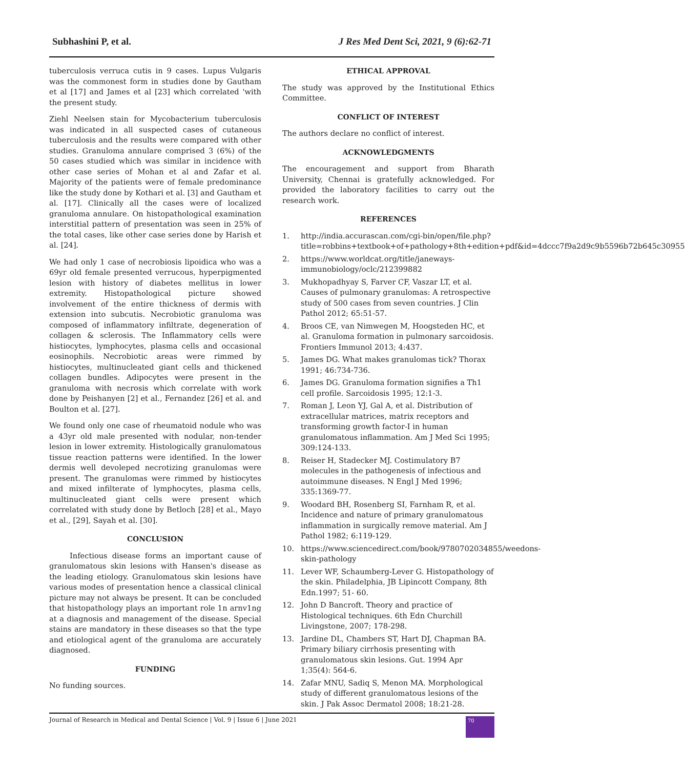Subhashini P, et al. J Res Med Dent Sci, 2021, 9 (6):62-71
tuberculosis verruca cutis in 9 cases. Lupus Vulgaris was the commonest form in studies done by Gautham et al [17] and James et al [23] which correlated 'with the present study.
Ziehl Neelsen stain for Mycobacterium tuberculosis was indicated in all suspected cases of cutaneous tuberculosis and the results were compared with other studies. Granuloma annulare comprised 3 (6%) of the 50 cases studied which was similar in incidence with other case series of Mohan et al and Zafar et al. Majority of the patients were of female predominance like the study done by Kothari et al. [3] and Gautham et al. [17]. Clinically all the cases were of localized granuloma annulare. On histopathological examination interstitial pattern of presentation was seen in 25% of the total cases, like other case series done by Harish et al. [24].
We had only 1 case of necrobiosis lipoidica who was a 69yr old female presented verrucous, hyperpigmented lesion with history of diabetes mellitus in lower extremity. Histopathological picture showed involvement of the entire thickness of dermis with extension into subcutis. Necrobiotic granuloma was composed of inflammatory infiltrate, degeneration of collagen & sclerosis. The Inflammatory cells were histiocytes, lymphocytes, plasma cells and occasional eosinophils. Necrobiotic areas were rimmed by histiocytes, multinucleated giant cells and thickened collagen bundles. Adipocytes were present in the granuloma with necrosis which correlate with work done by Peishanyen [2] et al., Fernandez [26] et al. and Boulton et al. [27].
We found only one case of rheumatoid nodule who was a 43yr old male presented with nodular, non-tender lesion in lower extremity. Histologically granulomatous tissue reaction patterns were identified. In the lower dermis well devoleped necrotizing granulomas were present. The granulomas were rimmed by histiocytes and mixed infilterate of lymphocytes, plasma cells, multinucleated giant cells were present which correlated with study done by Betloch [28] et al., Mayo et al., [29], Sayah et al. [30].
CONCLUSION
Infectious disease forms an important cause of granulomatous skin lesions with Hansen's disease as the leading etiology. Granulomatous skin lesions have various modes of presentation hence a classical clinical picture may not always be present. It can be concluded that histopathology plays an important role 1n arnv1ng at a diagnosis and management of the disease. Special stains are mandatory in these diseases so that the type and etiological agent of the granuloma are accurately diagnosed.
FUNDING
No funding sources.
ETHICAL APPROVAL
The study was approved by the Institutional Ethics Committee.
CONFLICT OF INTEREST
The authors declare no conflict of interest.
ACKNOWLEDGMENTS
The encouragement and support from Bharath University, Chennai is gratefully acknowledged. For provided the laboratory facilities to carry out the research work.
REFERENCES
1. http://india.accurascan.com/cgi-bin/open/file.php?title=robbins+textbook+of+pathology+8th+edition+pdf&id=4dccc7f9a2d9c9b5596b72b645c30955
2. https://www.worldcat.org/title/janeways-immunobiology/oclc/212399882
3. Mukhopadhyay S, Farver CF, Vaszar LT, et al. Causes of pulmonary granulomas: A retrospective study of 500 cases from seven countries. J Clin Pathol 2012; 65:51-57.
4. Broos CE, van Nimwegen M, Hoogsteden HC, et al. Granuloma formation in pulmonary sarcoidosis. Frontiers Immunol 2013; 4:437.
5. James DG. What makes granulomas tick? Thorax 1991; 46:734-736.
6. James DG. Granuloma formation signifies a Th1 cell profile. Sarcoidosis 1995; 12:1-3.
7. Roman J, Leon YJ, Gal A, et al. Distribution of extracellular matrices, matrix receptors and transforming growth factor-I in human granulomatous inflammation. Am J Med Sci 1995; 309:124-133.
8. Reiser H, Stadecker MJ. Costimulatory B7 molecules in the pathogenesis of infectious and autoimmune diseases. N Engl J Med 1996; 335:1369-77.
9. Woodard BH, Rosenberg SI, Farnham R, et al. Incidence and nature of primary granulomatous inflammation in surgically remove material. Am J Pathol 1982; 6:119-129.
10. https://www.sciencedirect.com/book/9780702034855/weedons-skin-pathology
11. Lever WF, Schaumberg-Lever G. Histopathology of the skin. Philadelphia, JB Lipincott Company, 8th Edn.1997; 51- 60.
12. John D Bancroft. Theory and practice of Histological techniques. 6th Edn Churchill Livingstone, 2007; 178-298.
13. Jardine DL, Chambers ST, Hart DJ, Chapman BA. Primary biliary cirrhosis presenting with granulomatous skin lesions. Gut. 1994 Apr 1;35(4): 564-6.
14. Zafar MNU, Sadiq S, Menon MA. Morphological study of different granulomatous lesions of the skin. J Pak Assoc Dermatol 2008; 18:21-28.
Journal of Research in Medical and Dental Science | Vol. 9 | Issue 6 | June 2021 70